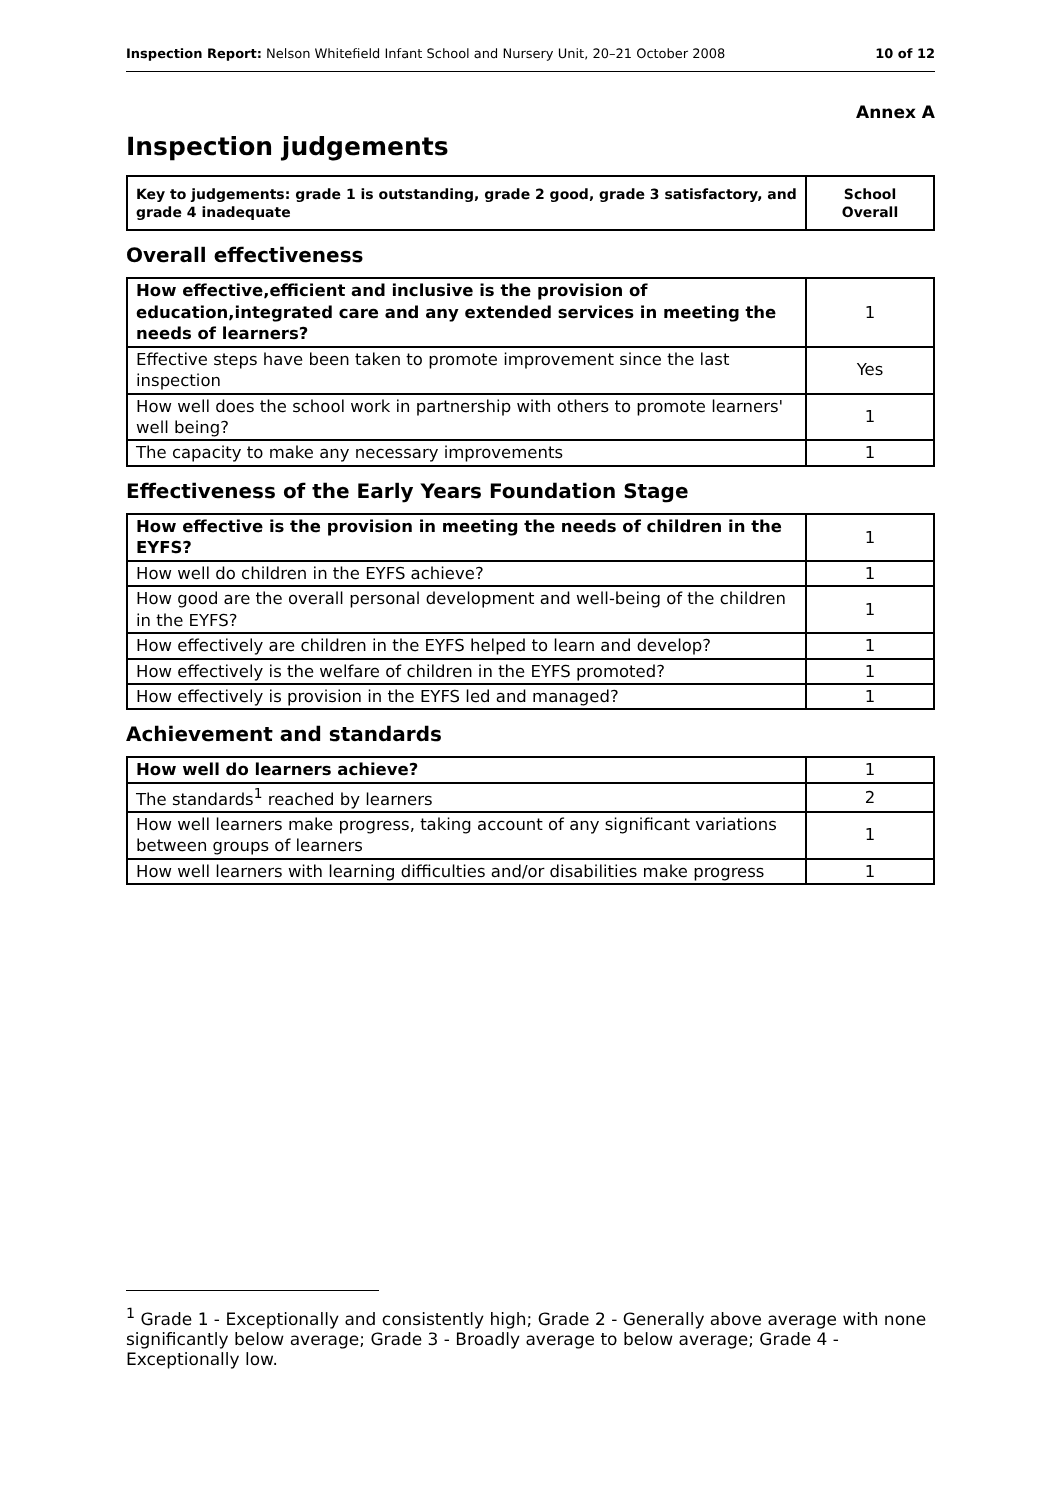Inspection Report: Nelson Whitefield Infant School and Nursery Unit, 20–21 October 2008 10 of 12
Annex A
Inspection judgements
| Key to judgements: grade 1 is outstanding, grade 2 good, grade 3 satisfactory, and grade 4 inadequate | School Overall |
Overall effectiveness
| How effective,efficient and inclusive is the provision of education,integrated care and any extended services in meeting the needs of learners? | 1 |
| Effective steps have been taken to promote improvement since the last inspection | Yes |
| How well does the school work in partnership with others to promote learners' well being? | 1 |
| The capacity to make any necessary improvements | 1 |
Effectiveness of the Early Years Foundation Stage
| How effective is the provision in meeting the needs of children in the EYFS? | 1 |
| How well do children in the EYFS achieve? | 1 |
| How good are the overall personal development and well-being of the children in the EYFS? | 1 |
| How effectively are children in the EYFS helped to learn and develop? | 1 |
| How effectively is the welfare of children in the EYFS promoted? | 1 |
| How effectively is provision in the EYFS led and managed? | 1 |
Achievement and standards
| How well do learners achieve? | 1 |
| The standards<sup>1</sup> reached by learners | 2 |
| How well learners make progress, taking account of any significant variations between groups of learners | 1 |
| How well learners with learning difficulties and/or disabilities make progress | 1 |
<sup>1</sup> Grade 1 - Exceptionally and consistently high; Grade 2 - Generally above average with none significantly below average; Grade 3 - Broadly average to below average; Grade 4 - Exceptionally low.